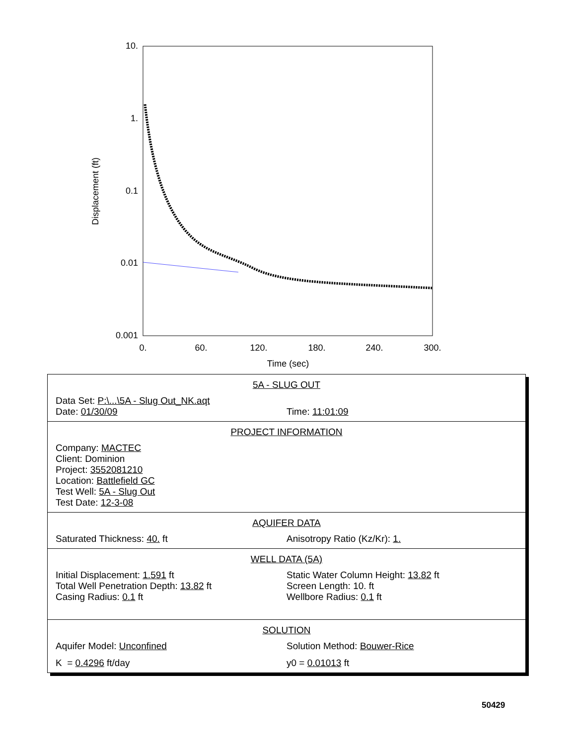10.
1.
0.1
0.01
0.001
0.
60.
120.
180.
240.
300.
Time (sec)
Displacement (ft)
5A - SLUG OUT
Data Set: P:\...\5A - Slug Out_NK.aqt
Date: 01/30/09 Time: 11:01:09
PROJECT INFORMATION
Company: MACTEC
Client: Dominion
Project: 3552081210
Location: Battlefield GC
Test Well: 5A - Slug Out
Test Date: 12-3-08
AQUIFER DATA
Saturated Thickness: 40. ft Anisotropy Ratio (Kz/Kr): 1.
WELL DATA (5A)
Initial Displacement: 1.591 ft Static Water Column Height: 13.82 ft
Total Well Penetration Depth: 13.82 ft Screen Length: 10. ft
Casing Radius: 0.1 ft Wellbore Radius: 0.1 ft
SOLUTION
Aquifer Model: Unconfined Solution Method: Bouwer-Rice
K = 0.4296 ft/day y0 = 0.01013 ft
50429